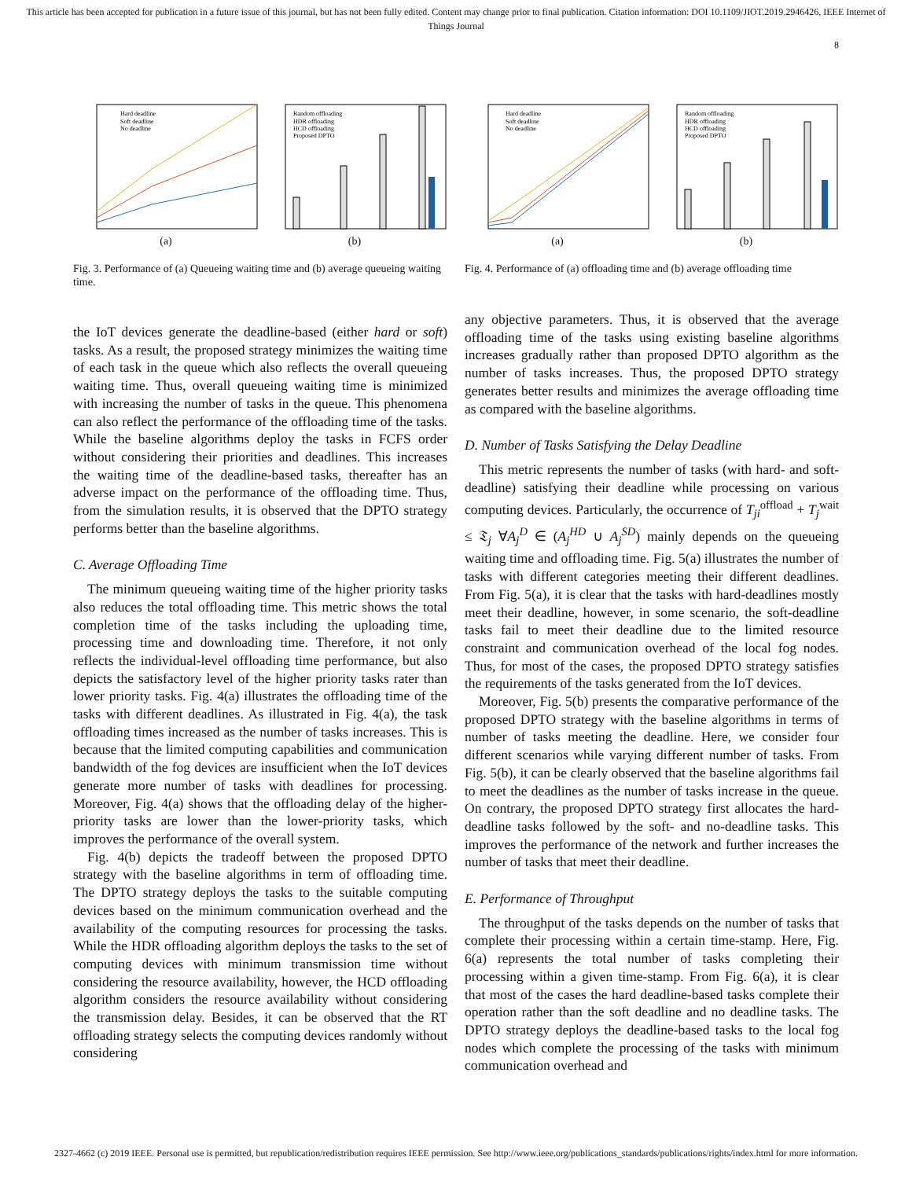This article has been accepted for publication in a future issue of this journal, but has not been fully edited. Content may change prior to final publication. Citation information: DOI 10.1109/JIOT.2019.2946426, IEEE Internet of Things Journal
8
Hard deadline
Soft deadline
No deadline
(a)
Random offloading
HDR offloading
HCD offloading
Proposed DPTO
(b)
Fig. 3. Performance of (a) Queueing waiting time and (b) average queueing waiting time.
Hard deadline
Soft deadline
No deadline
(a)
Random offloading
HDR offloading
HCD offloading
Proposed DPTO
(b)
Fig. 4. Performance of (a) offloading time and (b) average offloading time
the IoT devices generate the deadline-based (either hard or soft) tasks. As a result, the proposed strategy minimizes the waiting time of each task in the queue which also reflects the overall queueing waiting time. Thus, overall queueing waiting time is minimized with increasing the number of tasks in the queue. This phenomena can also reflect the performance of the offloading time of the tasks. While the baseline algorithms deploy the tasks in FCFS order without considering their priorities and deadlines. This increases the waiting time of the deadline-based tasks, thereafter has an adverse impact on the performance of the offloading time. Thus, from the simulation results, it is observed that the DPTO strategy performs better than the baseline algorithms.
C. Average Offloading Time
The minimum queueing waiting time of the higher priority tasks also reduces the total offloading time. This metric shows the total completion time of the tasks including the uploading time, processing time and downloading time. Therefore, it not only reflects the individual-level offloading time performance, but also depicts the satisfactory level of the higher priority tasks rater than lower priority tasks. Fig. 4(a) illustrates the offloading time of the tasks with different deadlines. As illustrated in Fig. 4(a), the task offloading times increased as the number of tasks increases. This is because that the limited computing capabilities and communication bandwidth of the fog devices are insufficient when the IoT devices generate more number of tasks with deadlines for processing. Moreover, Fig. 4(a) shows that the offloading delay of the higher-priority tasks are lower than the lower-priority tasks, which improves the performance of the overall system.
Fig. 4(b) depicts the tradeoff between the proposed DPTO strategy with the baseline algorithms in term of offloading time. The DPTO strategy deploys the tasks to the suitable computing devices based on the minimum communication overhead and the availability of the computing resources for processing the tasks. While the HDR offloading algorithm deploys the tasks to the set of computing devices with minimum transmission time without considering the resource availability, however, the HCD offloading algorithm considers the resource availability without considering the transmission delay. Besides, it can be observed that the RT offloading strategy selects the computing devices randomly without considering
any objective parameters. Thus, it is observed that the average offloading time of the tasks using existing baseline algorithms increases gradually rather than proposed DPTO algorithm as the number of tasks increases. Thus, the proposed DPTO strategy generates better results and minimizes the average offloading time as compared with the baseline algorithms.
D. Number of Tasks Satisfying the Delay Deadline
This metric represents the number of tasks (with hard- and soft-deadline) satisfying their deadline while processing on various computing devices. Particularly, the occurrence of T<sub>ji</sub><sup>offload</sup> + T<sub>j</sub><sup>wait</sup> ≤ 𝔗<sub>j</sub> ∀A<sub>j</sub><sup>D</sup> ∈ (A<sub>j</sub><sup>HD</sup> ∪ A<sub>j</sub><sup>SD</sup>) mainly depends on the queueing waiting time and offloading time. Fig. 5(a) illustrates the number of tasks with different categories meeting their different deadlines. From Fig. 5(a), it is clear that the tasks with hard-deadlines mostly meet their deadline, however, in some scenario, the soft-deadline tasks fail to meet their deadline due to the limited resource constraint and communication overhead of the local fog nodes. Thus, for most of the cases, the proposed DPTO strategy satisfies the requirements of the tasks generated from the IoT devices.
Moreover, Fig. 5(b) presents the comparative performance of the proposed DPTO strategy with the baseline algorithms in terms of number of tasks meeting the deadline. Here, we consider four different scenarios while varying different number of tasks. From Fig. 5(b), it can be clearly observed that the baseline algorithms fail to meet the deadlines as the number of tasks increase in the queue. On contrary, the proposed DPTO strategy first allocates the hard-deadline tasks followed by the soft- and no-deadline tasks. This improves the performance of the network and further increases the number of tasks that meet their deadline.
E. Performance of Throughput
The throughput of the tasks depends on the number of tasks that complete their processing within a certain time-stamp. Here, Fig. 6(a) represents the total number of tasks completing their processing within a given time-stamp. From Fig. 6(a), it is clear that most of the cases the hard deadline-based tasks complete their operation rather than the soft deadline and no deadline tasks. The DPTO strategy deploys the deadline-based tasks to the local fog nodes which complete the processing of the tasks with minimum communication overhead and
2327-4662 (c) 2019 IEEE. Personal use is permitted, but republication/redistribution requires IEEE permission. See http://www.ieee.org/publications_standards/publications/rights/index.html for more information.